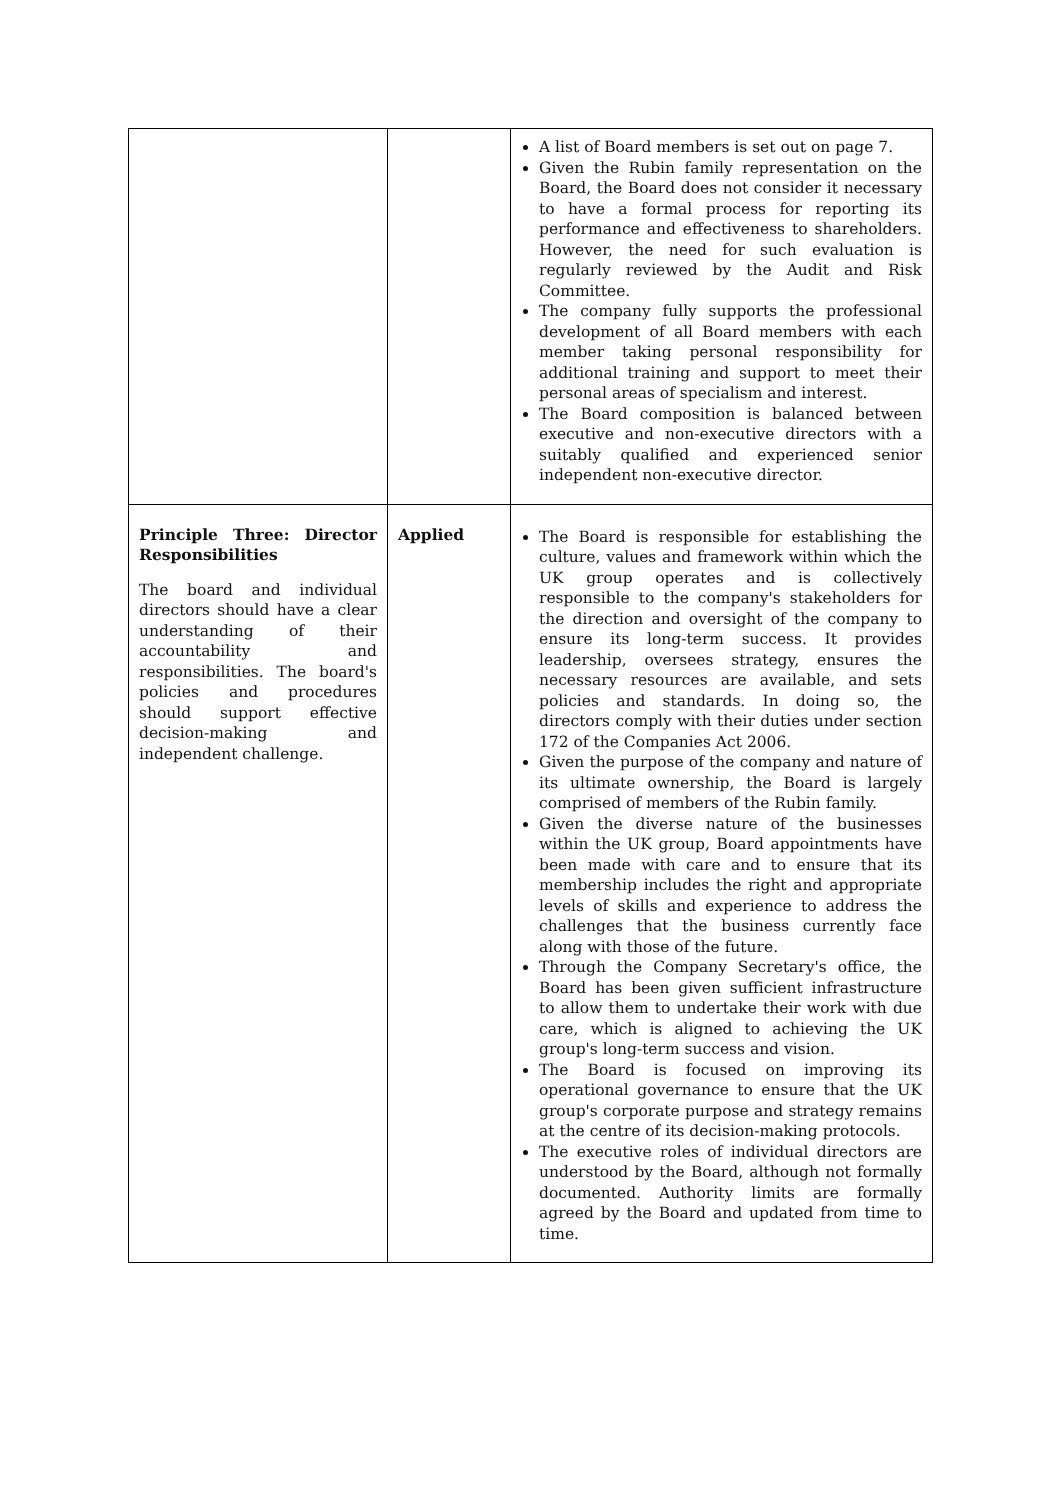| | | A list of Board members is set out on page 7. Given the Rubin family representation on the Board, the Board does not consider it necessary to have a formal process for reporting its performance and effectiveness to shareholders. However, the need for such evaluation is regularly reviewed by the Audit and Risk Committee. The company fully supports the professional development of all Board members with each member taking personal responsibility for additional training and support to meet their personal areas of specialism and interest. The Board composition is balanced between executive and non-executive directors with a suitably qualified and experienced senior independent non-executive director. |
| Principle Three: Director Responsibilities The board and individual directors should have a clear understanding of their accountability and responsibilities. The board's policies and procedures should support effective decision-making and independent challenge. | Applied | The Board is responsible for establishing the culture, values and framework within which the UK group operates and is collectively responsible to the company's stakeholders for the direction and oversight of the company to ensure its long-term success. It provides leadership, oversees strategy, ensures the necessary resources are available, and sets policies and standards. In doing so, the directors comply with their duties under section 172 of the Companies Act 2006. Given the purpose of the company and nature of its ultimate ownership, the Board is largely comprised of members of the Rubin family. Given the diverse nature of the businesses within the UK group, Board appointments have been made with care and to ensure that its membership includes the right and appropriate levels of skills and experience to address the challenges that the business currently face along with those of the future. Through the Company Secretary's office, the Board has been given sufficient infrastructure to allow them to undertake their work with due care, which is aligned to achieving the UK group's long-term success and vision. The Board is focused on improving its operational governance to ensure that the UK group's corporate purpose and strategy remains at the centre of its decision-making protocols. The executive roles of individual directors are understood by the Board, although not formally documented. Authority limits are formally agreed by the Board and updated from time to time. |